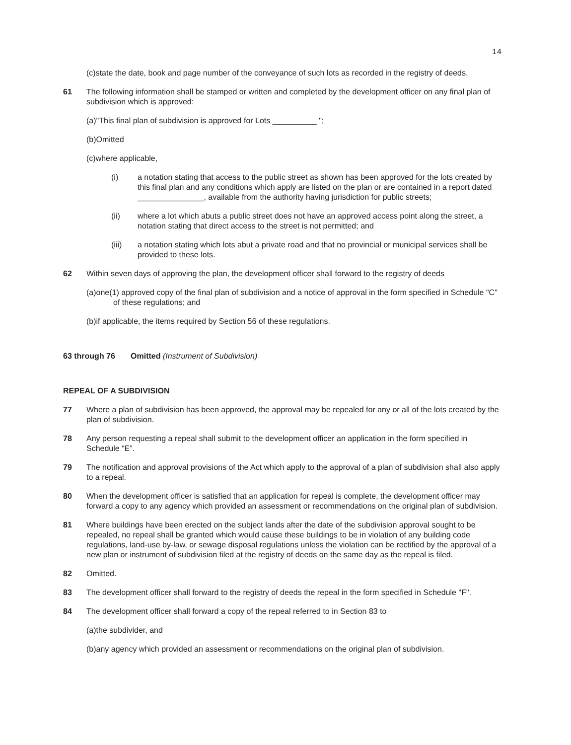14
(c)state the date, book and page number of the conveyance of such lots as recorded in the registry of deeds.
61 The following information shall be stamped or written and completed by the development officer on any final plan of subdivision which is approved:
(a)"This final plan of subdivision is approved for Lots __________ ";
(b)Omitted
(c)where applicable,
(i) a notation stating that access to the public street as shown has been approved for the lots created by this final plan and any conditions which apply are listed on the plan or are contained in a report dated _______________, available from the authority having jurisdiction for public streets;
(ii) where a lot which abuts a public street does not have an approved access point along the street, a notation stating that direct access to the street is not permitted; and
(iii) a notation stating which lots abut a private road and that no provincial or municipal services shall be provided to these lots.
62 Within seven days of approving the plan, the development officer shall forward to the registry of deeds
(a)one(1) approved copy of the final plan of subdivision and a notice of approval in the form specified in Schedule "C" of these regulations; and
(b)if applicable, the items required by Section 56 of these regulations.
63 through 76 Omitted (Instrument of Subdivision)
REPEAL OF A SUBDIVISION
77 Where a plan of subdivision has been approved, the approval may be repealed for any or all of the lots created by the plan of subdivision.
78 Any person requesting a repeal shall submit to the development officer an application in the form specified in Schedule “E”.
79 The notification and approval provisions of the Act which apply to the approval of a plan of subdivision shall also apply to a repeal.
80 When the development officer is satisfied that an application for repeal is complete, the development officer may forward a copy to any agency which provided an assessment or recommendations on the original plan of subdivision.
81 Where buildings have been erected on the subject lands after the date of the subdivision approval sought to be repealed, no repeal shall be granted which would cause these buildings to be in violation of any building code regulations, land-use by-law, or sewage disposal regulations unless the violation can be rectified by the approval of a new plan or instrument of subdivision filed at the registry of deeds on the same day as the repeal is filed.
82 Omitted.
83 The development officer shall forward to the registry of deeds the repeal in the form specified in Schedule "F".
84 The development officer shall forward a copy of the repeal referred to in Section 83 to
(a)the subdivider, and
(b)any agency which provided an assessment or recommendations on the original plan of subdivision.